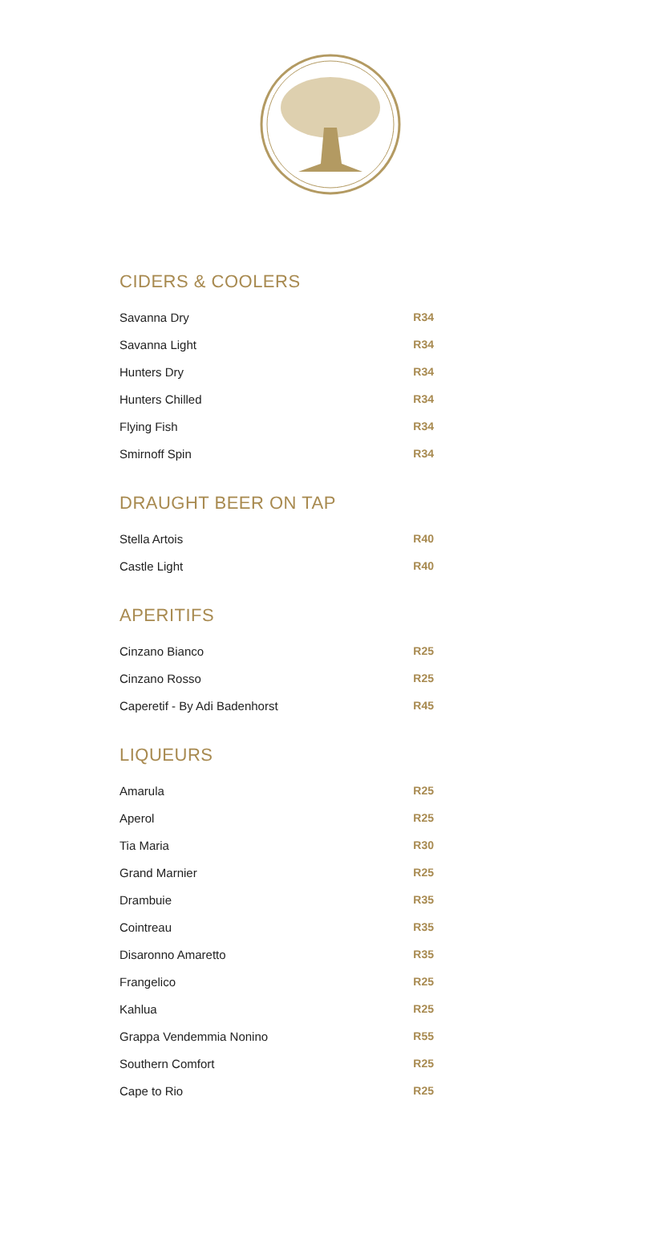CIDERS & COOLERS
| Savanna Dry | R34 |
| Savanna Light | R34 |
| Hunters Dry | R34 |
| Hunters Chilled | R34 |
| Flying Fish | R34 |
| Smirnoff Spin | R34 |
DRAUGHT BEER ON TAP
| Stella Artois | R40 |
| Castle Light | R40 |
APERITIFS
| Cinzano Bianco | R25 |
| Cinzano Rosso | R25 |
| Caperetif - By Adi Badenhorst | R45 |
LIQUEURS
| Amarula | R25 |
| Aperol | R25 |
| Tia Maria | R30 |
| Grand Marnier | R25 |
| Drambuie | R35 |
| Cointreau | R35 |
| Disaronno Amaretto | R35 |
| Frangelico | R25 |
| Kahlua | R25 |
| Grappa Vendemmia Nonino | R55 |
| Southern Comfort | R25 |
| Cape to Rio | R25 |